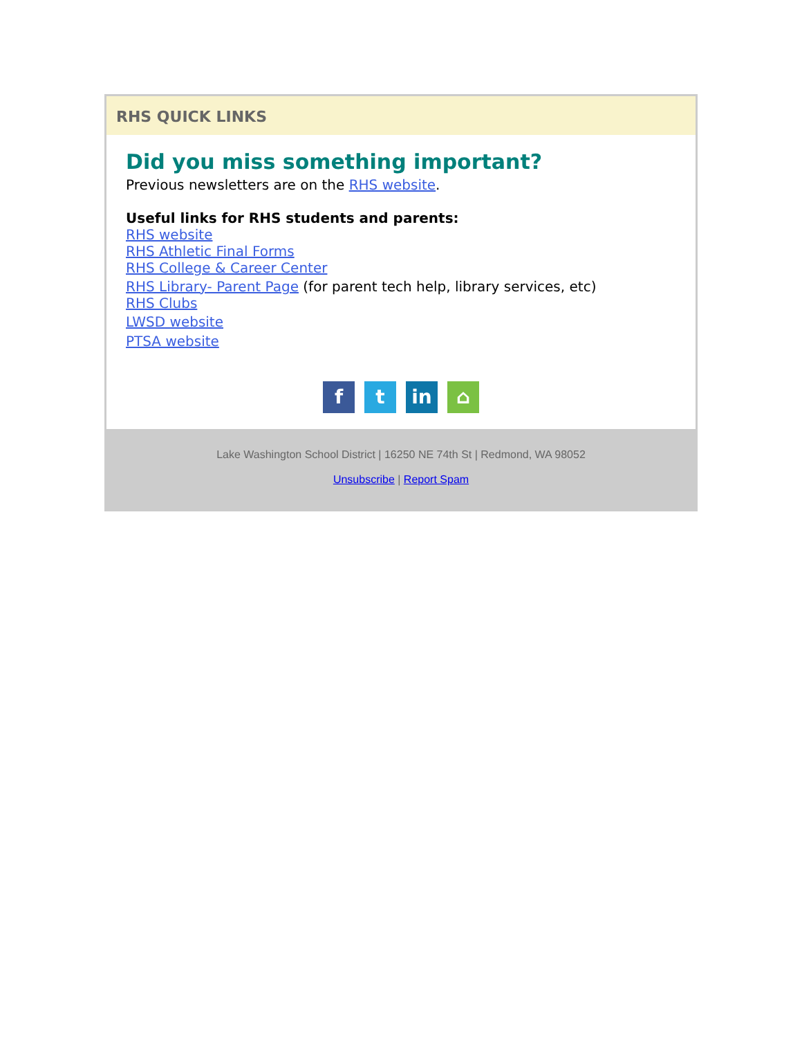RHS QUICK LINKS
Did you miss something important?
Previous newsletters are on the RHS website.
Useful links for RHS students and parents:
RHS website
RHS Athletic Final Forms
RHS College & Career Center
RHS Library- Parent Page (for parent tech help, library services, etc)
RHS Clubs
LWSD website
PTSA website
ft in ⌂
Lake Washington School District | 16250 NE 74th St | Redmond, WA 98052
Unsubscribe | Report Spam